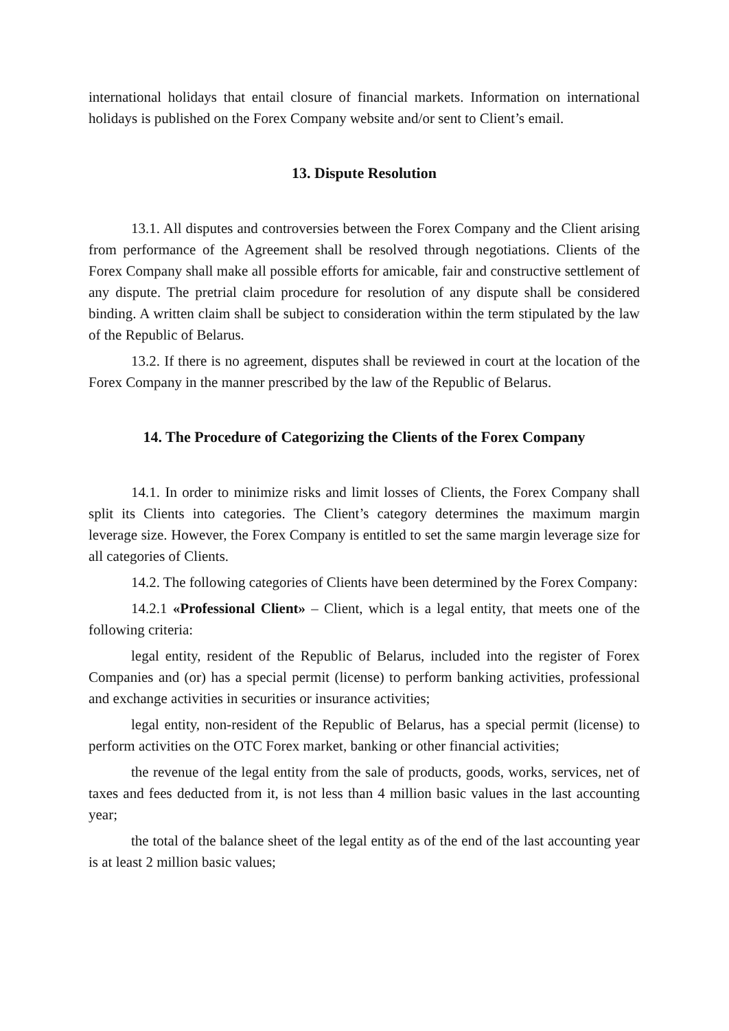international holidays that entail closure of financial markets. Information on international holidays is published on the Forex Company website and/or sent to Client’s email.
13. Dispute Resolution
13.1. All disputes and controversies between the Forex Company and the Client arising from performance of the Agreement shall be resolved through negotiations. Clients of the Forex Company shall make all possible efforts for amicable, fair and constructive settlement of any dispute. The pretrial claim procedure for resolution of any dispute shall be considered binding. A written claim shall be subject to consideration within the term stipulated by the law of the Republic of Belarus.
13.2. If there is no agreement, disputes shall be reviewed in court at the location of the Forex Company in the manner prescribed by the law of the Republic of Belarus.
14. The Procedure of Categorizing the Clients of the Forex Company
14.1. In order to minimize risks and limit losses of Clients, the Forex Company shall split its Clients into categories. The Client’s category determines the maximum margin leverage size. However, the Forex Company is entitled to set the same margin leverage size for all categories of Clients.
14.2. The following categories of Clients have been determined by the Forex Company:
14.2.1 «Professional Client» – Client, which is a legal entity, that meets one of the following criteria:
legal entity, resident of the Republic of Belarus, included into the register of Forex Companies and (or) has a special permit (license) to perform banking activities, professional and exchange activities in securities or insurance activities;
legal entity, non-resident of the Republic of Belarus, has a special permit (license) to perform activities on the OTC Forex market, banking or other financial activities;
the revenue of the legal entity from the sale of products, goods, works, services, net of taxes and fees deducted from it, is not less than 4 million basic values in the last accounting year;
the total of the balance sheet of the legal entity as of the end of the last accounting year is at least 2 million basic values;